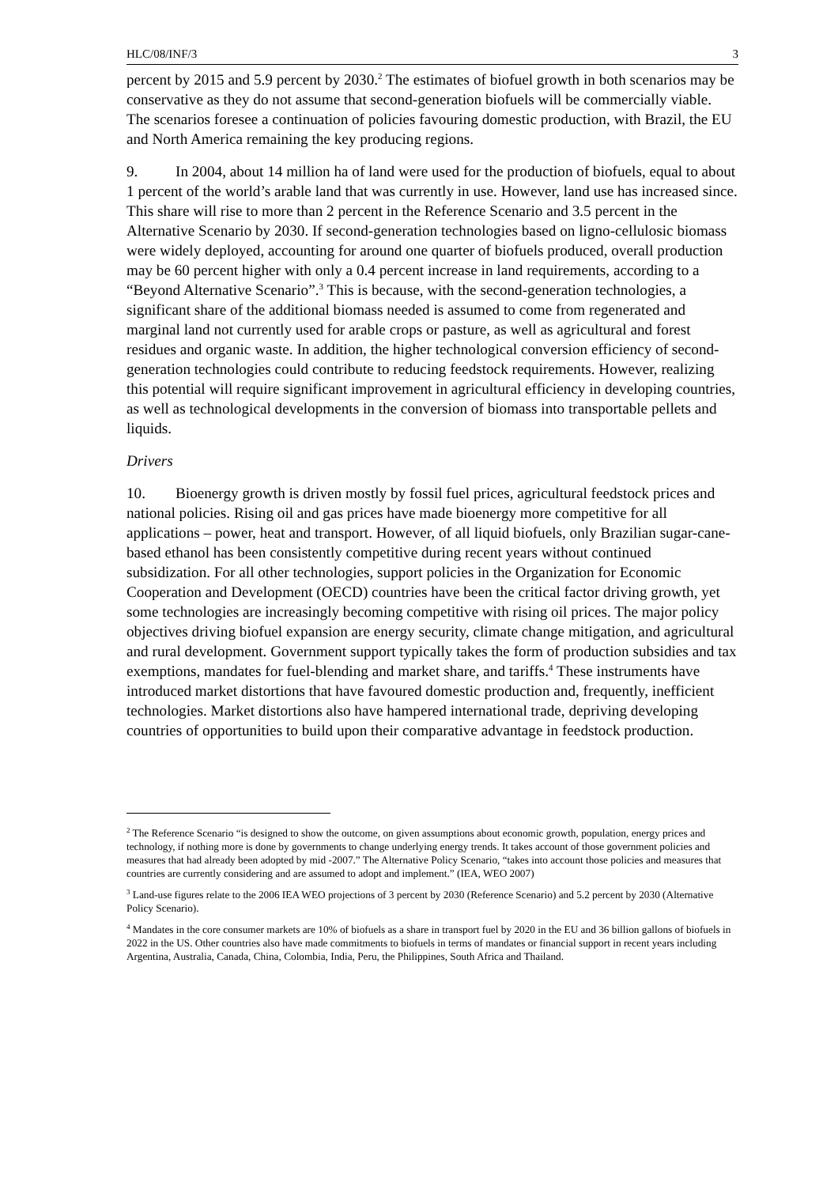HLC/08/INF/3 3
percent by 2015 and 5.9 percent by 2030.<sup>2</sup> The estimates of biofuel growth in both scenarios may be conservative as they do not assume that second-generation biofuels will be commercially viable. The scenarios foresee a continuation of policies favouring domestic production, with Brazil, the EU and North America remaining the key producing regions.
9. In 2004, about 14 million ha of land were used for the production of biofuels, equal to about 1 percent of the world’s arable land that was currently in use. However, land use has increased since. This share will rise to more than 2 percent in the Reference Scenario and 3.5 percent in the Alternative Scenario by 2030. If second-generation technologies based on ligno-cellulosic biomass were widely deployed, accounting for around one quarter of biofuels produced, overall production may be 60 percent higher with only a 0.4 percent increase in land requirements, according to a “Beyond Alternative Scenario”.<sup>3</sup> This is because, with the second-generation technologies, a significant share of the additional biomass needed is assumed to come from regenerated and marginal land not currently used for arable crops or pasture, as well as agricultural and forest residues and organic waste. In addition, the higher technological conversion efficiency of second-generation technologies could contribute to reducing feedstock requirements. However, realizing this potential will require significant improvement in agricultural efficiency in developing countries, as well as technological developments in the conversion of biomass into transportable pellets and liquids.
Drivers
10. Bioenergy growth is driven mostly by fossil fuel prices, agricultural feedstock prices and national policies. Rising oil and gas prices have made bioenergy more competitive for all applications – power, heat and transport. However, of all liquid biofuels, only Brazilian sugar-cane-based ethanol has been consistently competitive during recent years without continued subsidization. For all other technologies, support policies in the Organization for Economic Cooperation and Development (OECD) countries have been the critical factor driving growth, yet some technologies are increasingly becoming competitive with rising oil prices. The major policy objectives driving biofuel expansion are energy security, climate change mitigation, and agricultural and rural development. Government support typically takes the form of production subsidies and tax exemptions, mandates for fuel-blending and market share, and tariffs.<sup>4</sup> These instruments have introduced market distortions that have favoured domestic production and, frequently, inefficient technologies. Market distortions also have hampered international trade, depriving developing countries of opportunities to build upon their comparative advantage in feedstock production.
<sup>2</sup> The Reference Scenario “is designed to show the outcome, on given assumptions about economic growth, population, energy prices and technology, if nothing more is done by governments to change underlying energy trends. It takes account of those government policies and measures that had already been adopted by mid -2007.” The Alternative Policy Scenario, “takes into account those policies and measures that countries are currently considering and are assumed to adopt and implement.” (IEA, WEO 2007)
<sup>3</sup> Land-use figures relate to the 2006 IEA WEO projections of 3 percent by 2030 (Reference Scenario) and 5.2 percent by 2030 (Alternative Policy Scenario).
<sup>4</sup> Mandates in the core consumer markets are 10% of biofuels as a share in transport fuel by 2020 in the EU and 36 billion gallons of biofuels in 2022 in the US. Other countries also have made commitments to biofuels in terms of mandates or financial support in recent years including Argentina, Australia, Canada, China, Colombia, India, Peru, the Philippines, South Africa and Thailand.